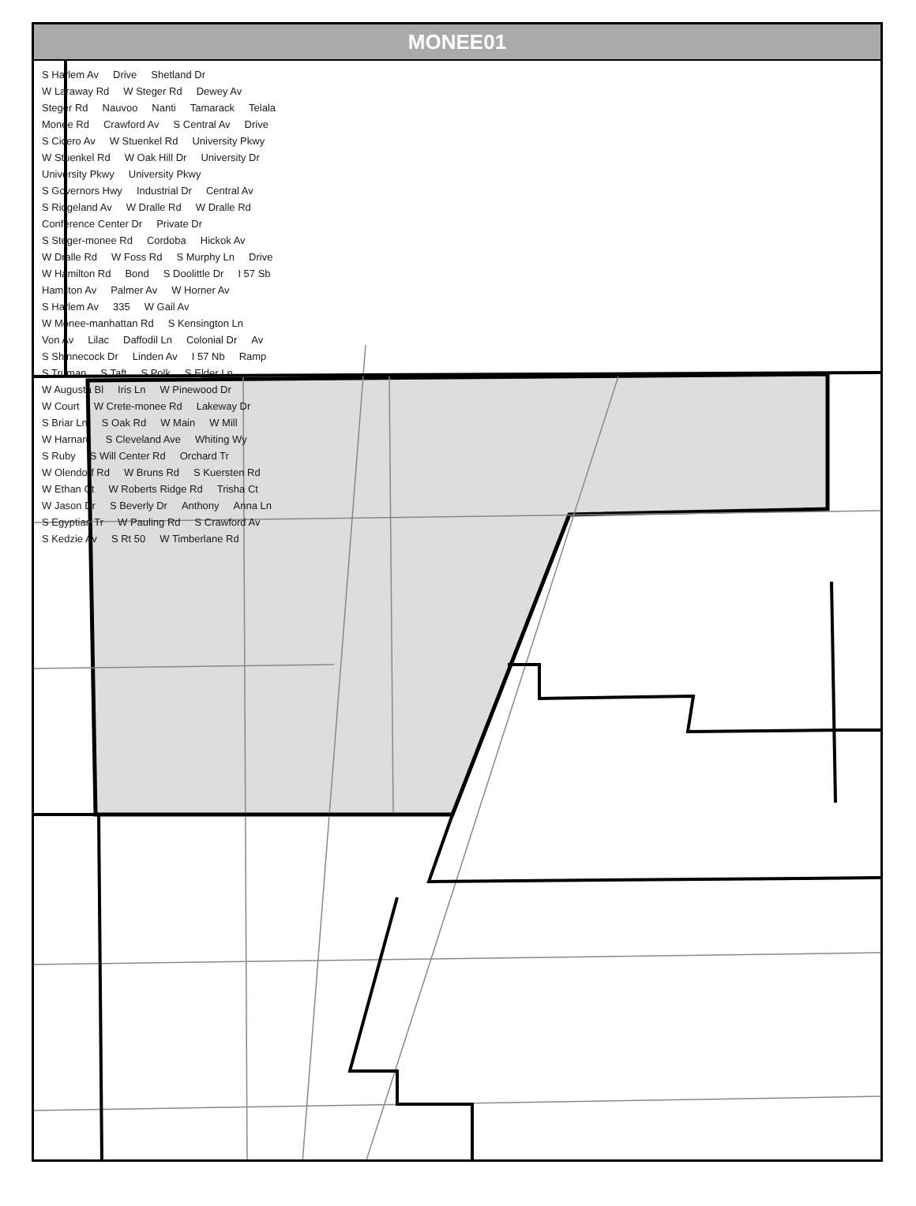MONEE01
S Harlem Av Drive Shetland Dr W Laraway Rd W Steger Rd Dewey Av Steger Rd Nauvoo Nanti Tamarack Telala Monee Rd Crawford Av S Central Av Drive S Cicero Av W Stuenkel Rd University Pkwy W Stuenkel Rd W Oak Hill Dr University Dr University Pkwy University Pkwy S Governors Hwy Industrial Dr Central Av S Ridgeland Av W Dralle Rd W Dralle Rd Conference Center Dr Private Dr S Steger-monee Rd Cordoba Hickok Av W Dralle Rd W Foss Rd S Murphy Ln Drive W Hamilton Rd Bond S Doolittle Dr I 57 Sb Hamilton Av Palmer Av W Horner Av S Harlem Av 335 W Gail Av W Monee-manhattan Rd S Kensington Ln Von Av Lilac Daffodil Ln Colonial Dr Av S Shinnecock Dr Linden Av I 57 Nb Ramp S Truman S Taft S Polk S Elder Ln W Augusta Bl Iris Ln W Pinewood Dr W Court W Crete-monee Rd Lakeway Dr S Briar Ln S Oak Rd W Main W Mill W Harnare S Cleveland Ave Whiting Wy S Ruby S Will Center Rd Orchard Tr W Olendorf Rd W Bruns Rd S Kuersten Rd W Ethan Ct W Roberts Ridge Rd Trisha Ct W Jason Dr S Beverly Dr Anthony Anna Ln S Egyptian Tr W Pauling Rd S Crawford Av S Kedzie Av S Rt 50 W Timberlane Rd